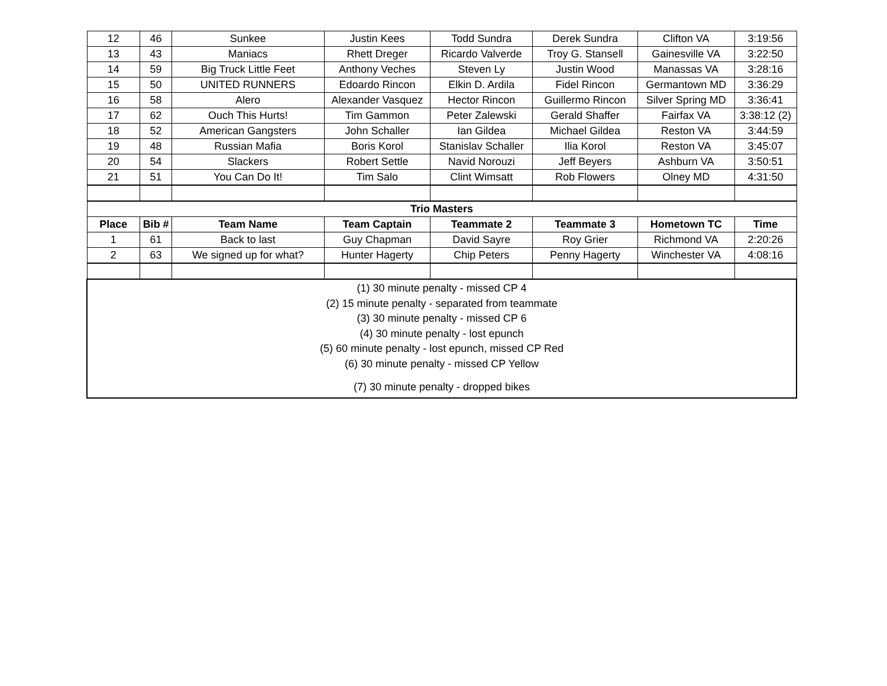| 12 | 46 | Sunkee | Justin Kees | Todd Sundra | Derek Sundra | Clifton VA | 3:19:56 |
| 13 | 43 | Maniacs | Rhett Dreger | Ricardo Valverde | Troy G. Stansell | Gainesville VA | 3:22:50 |
| 14 | 59 | Big Truck Little Feet | Anthony Veches | Steven Ly | Justin Wood | Manassas VA | 3:28:16 |
| 15 | 50 | UNITED RUNNERS | Edoardo Rincon | Elkin D. Ardila | Fidel Rincon | Germantown MD | 3:36:29 |
| 16 | 58 | Alero | Alexander Vasquez | Hector Rincon | Guillermo Rincon | Silver Spring MD | 3:36:41 |
| 17 | 62 | Ouch This Hurts! | Tim Gammon | Peter Zalewski | Gerald Shaffer | Fairfax VA | 3:38:12 (2) |
| 18 | 52 | American Gangsters | John Schaller | Ian Gildea | Michael Gildea | Reston VA | 3:44:59 |
| 19 | 48 | Russian Mafia | Boris Korol | Stanislav Schaller | Ilia Korol | Reston VA | 3:45:07 |
| 20 | 54 | Slackers | Robert Settle | Navid Norouzi | Jeff Beyers | Ashburn VA | 3:50:51 |
| 21 | 51 | You Can Do It! | Tim Salo | Clint Wimsatt | Rob Flowers | Olney MD | 4:31:50 |
| Trio Masters | | | | | | | |
| Place | Bib # | Team Name | Team Captain | Teammate 2 | Teammate 3 | Hometown TC | Time |
| 1 | 61 | Back to last | Guy Chapman | David Sayre | Roy Grier | Richmond VA | 2:20:26 |
| 2 | 63 | We signed up for what? | Hunter Hagerty | Chip Peters | Penny Hagerty | Winchester VA | 4:08:16 |
| (1) 30 minute penalty - missed CP 4 (2) 15 minute penalty - separated from teammate (3) 30 minute penalty - missed CP 6 (4) 30 minute penalty - lost epunch (5) 60 minute penalty - lost epunch, missed CP Red (6) 30 minute penalty - missed CP Yellow (7) 30 minute penalty - dropped bikes | | | | | | | |